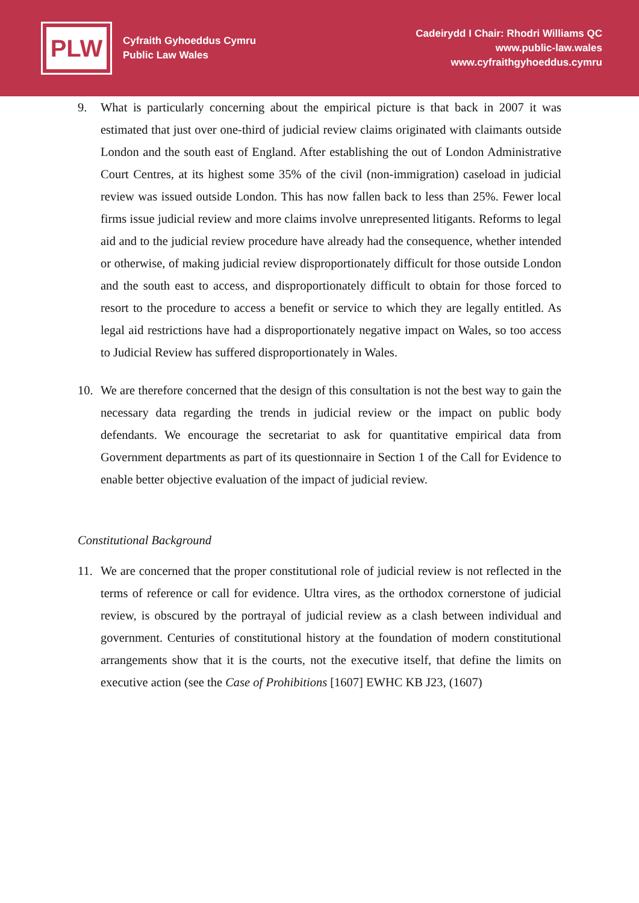PLW
Cyfraith Gyhoeddus Cymru
Public Law Wales
Cadeirydd I Chair: Rhodri Williams QC
www.public-law.wales
www.cyfraithgyhoeddus.cymru
9. What is particularly concerning about the empirical picture is that back in 2007 it was estimated that just over one-third of judicial review claims originated with claimants outside London and the south east of England. After establishing the out of London Administrative Court Centres, at its highest some 35% of the civil (non-immigration) caseload in judicial review was issued outside London. This has now fallen back to less than 25%. Fewer local firms issue judicial review and more claims involve unrepresented litigants. Reforms to legal aid and to the judicial review procedure have already had the consequence, whether intended or otherwise, of making judicial review disproportionately difficult for those outside London and the south east to access, and disproportionately difficult to obtain for those forced to resort to the procedure to access a benefit or service to which they are legally entitled. As legal aid restrictions have had a disproportionately negative impact on Wales, so too access to Judicial Review has suffered disproportionately in Wales.
10. We are therefore concerned that the design of this consultation is not the best way to gain the necessary data regarding the trends in judicial review or the impact on public body defendants. We encourage the secretariat to ask for quantitative empirical data from Government departments as part of its questionnaire in Section 1 of the Call for Evidence to enable better objective evaluation of the impact of judicial review.
Constitutional Background
11. We are concerned that the proper constitutional role of judicial review is not reflected in the terms of reference or call for evidence. Ultra vires, as the orthodox cornerstone of judicial review, is obscured by the portrayal of judicial review as a clash between individual and government. Centuries of constitutional history at the foundation of modern constitutional arrangements show that it is the courts, not the executive itself, that define the limits on executive action (see the Case of Prohibitions [1607] EWHC KB J23, (1607)